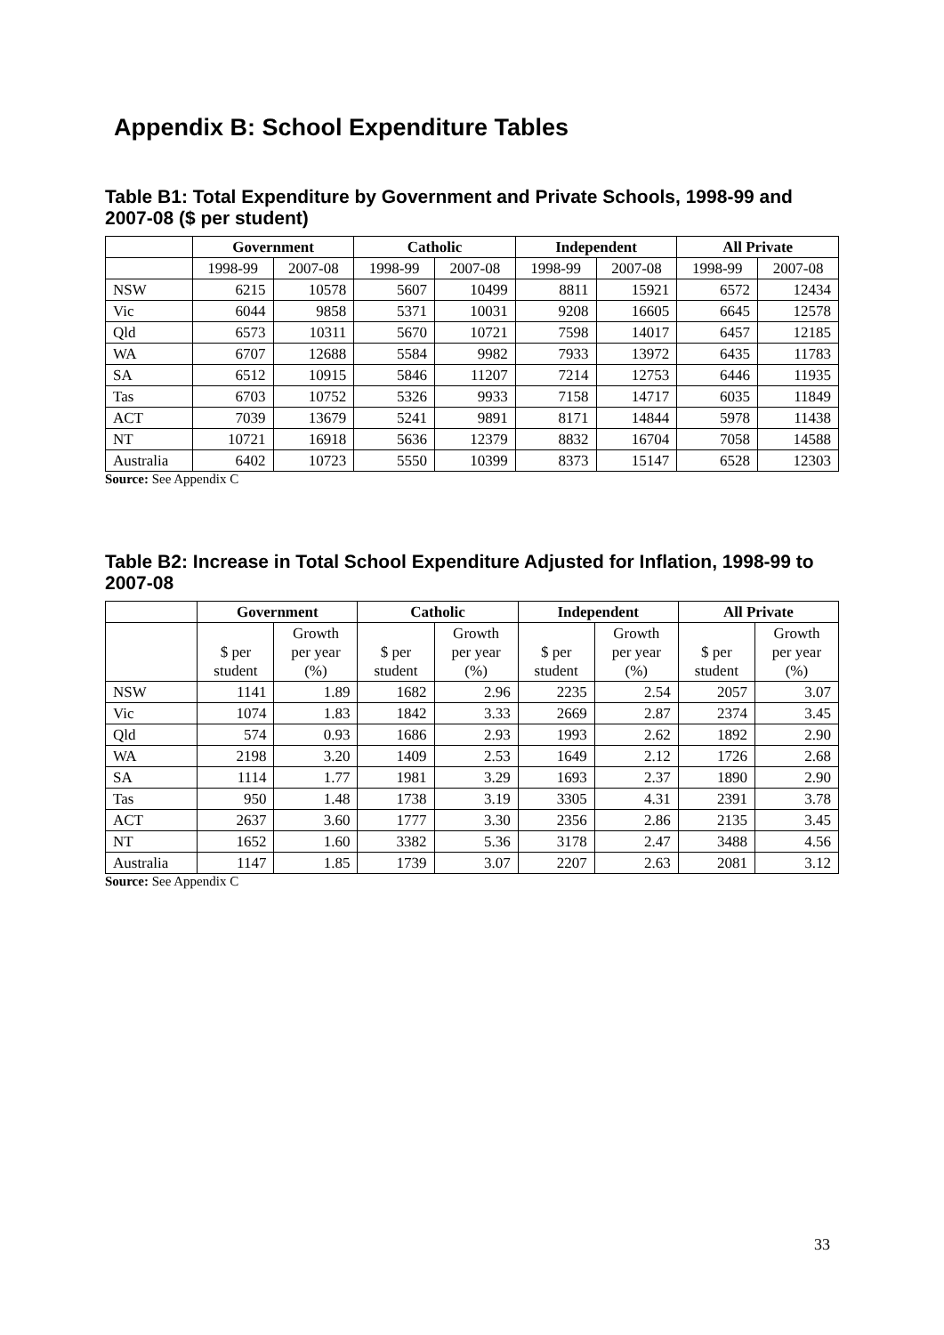Appendix B: School Expenditure Tables
Table B1: Total Expenditure by Government and Private Schools, 1998-99 and 2007-08 ($ per student)
| | Government | | Catholic | | Independent | | All Private | |
| --- | --- | --- | --- | --- | --- | --- | --- | --- |
| | 1998-99 | 2007-08 | 1998-99 | 2007-08 | 1998-99 | 2007-08 | 1998-99 | 2007-08 |
| NSW | 6215 | 10578 | 5607 | 10499 | 8811 | 15921 | 6572 | 12434 |
| Vic | 6044 | 9858 | 5371 | 10031 | 9208 | 16605 | 6645 | 12578 |
| Qld | 6573 | 10311 | 5670 | 10721 | 7598 | 14017 | 6457 | 12185 |
| WA | 6707 | 12688 | 5584 | 9982 | 7933 | 13972 | 6435 | 11783 |
| SA | 6512 | 10915 | 5846 | 11207 | 7214 | 12753 | 6446 | 11935 |
| Tas | 6703 | 10752 | 5326 | 9933 | 7158 | 14717 | 6035 | 11849 |
| ACT | 7039 | 13679 | 5241 | 9891 | 8171 | 14844 | 5978 | 11438 |
| NT | 10721 | 16918 | 5636 | 12379 | 8832 | 16704 | 7058 | 14588 |
| Australia | 6402 | 10723 | 5550 | 10399 | 8373 | 15147 | 6528 | 12303 |
Source: See Appendix C
Table B2: Increase in Total School Expenditure Adjusted for Inflation, 1998-99 to 2007-08
| | Government | | Catholic | | Independent | | All Private | |
| --- | --- | --- | --- | --- | --- | --- | --- | --- |
| | $ per student | Growth per year (%) | $ per student | Growth per year (%) | $ per student | Growth per year (%) | $ per student | Growth per year (%) |
| NSW | 1141 | 1.89 | 1682 | 2.96 | 2235 | 2.54 | 2057 | 3.07 |
| Vic | 1074 | 1.83 | 1842 | 3.33 | 2669 | 2.87 | 2374 | 3.45 |
| Qld | 574 | 0.93 | 1686 | 2.93 | 1993 | 2.62 | 1892 | 2.90 |
| WA | 2198 | 3.20 | 1409 | 2.53 | 1649 | 2.12 | 1726 | 2.68 |
| SA | 1114 | 1.77 | 1981 | 3.29 | 1693 | 2.37 | 1890 | 2.90 |
| Tas | 950 | 1.48 | 1738 | 3.19 | 3305 | 4.31 | 2391 | 3.78 |
| ACT | 2637 | 3.60 | 1777 | 3.30 | 2356 | 2.86 | 2135 | 3.45 |
| NT | 1652 | 1.60 | 3382 | 5.36 | 3178 | 2.47 | 3488 | 4.56 |
| Australia | 1147 | 1.85 | 1739 | 3.07 | 2207 | 2.63 | 2081 | 3.12 |
Source: See Appendix C
33